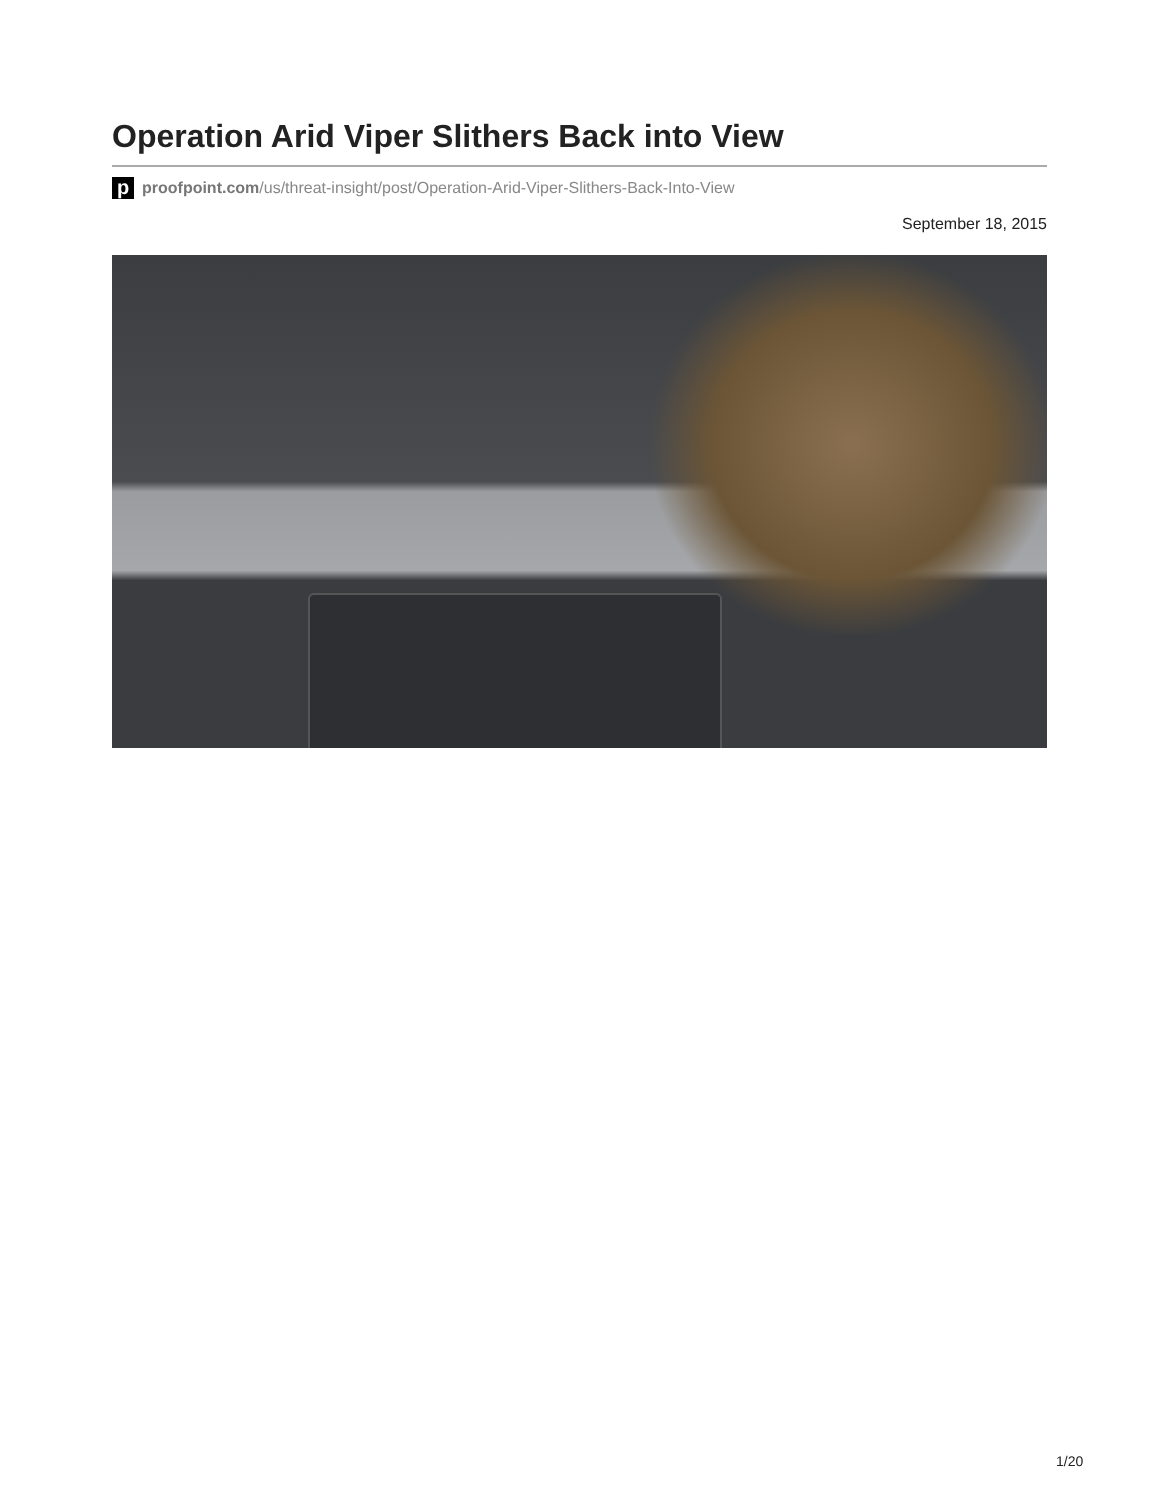Operation Arid Viper Slithers Back into View
pproofpoint.com/us/threat-insight/post/Operation-Arid-Viper-Slithers-Back-Into-View
September 18, 2015
1/20